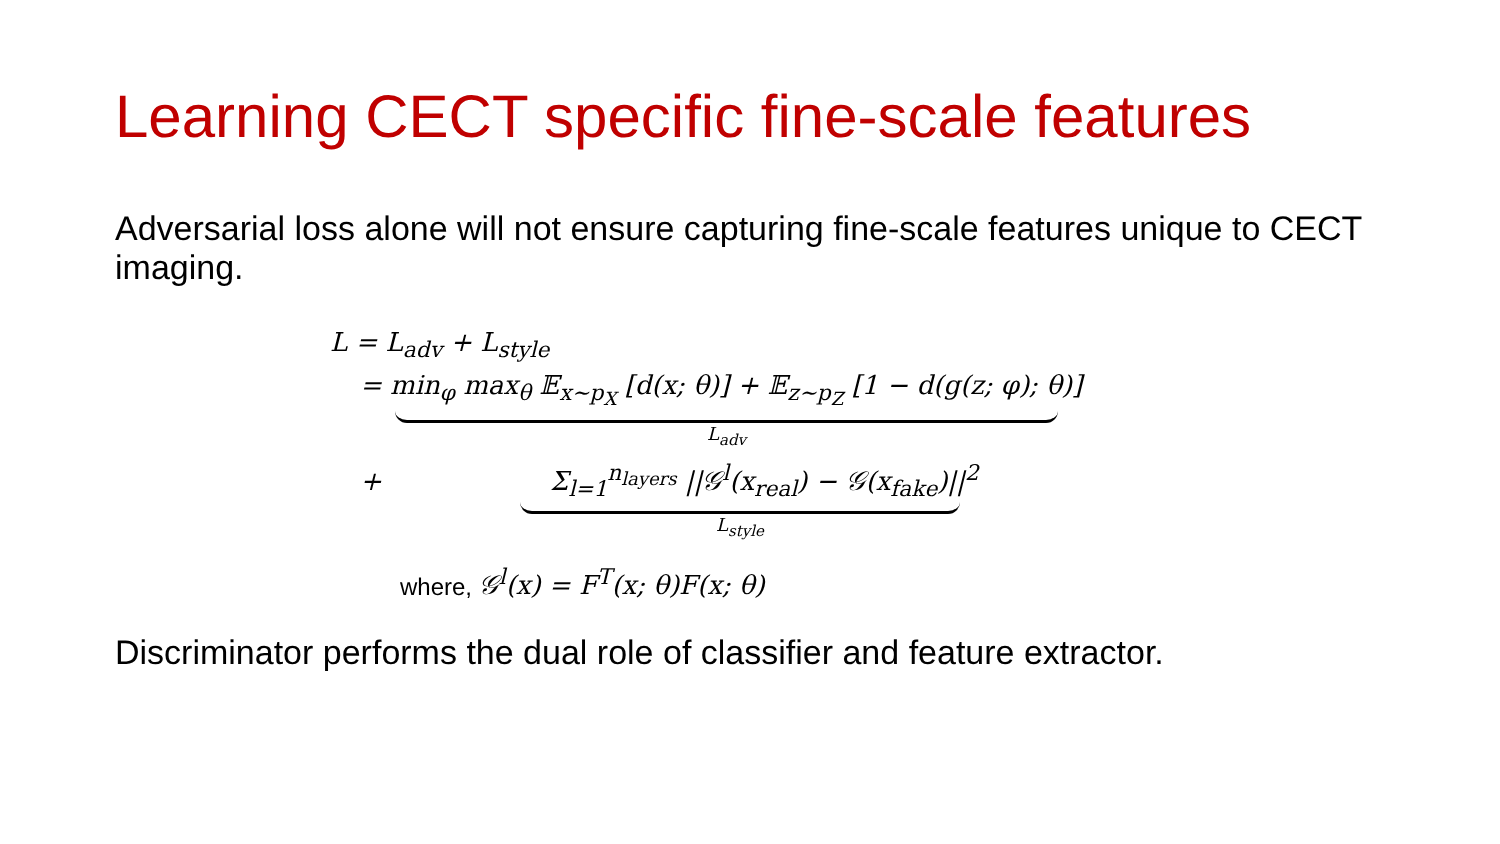Learning CECT specific fine-scale features
Adversarial loss alone will not ensure capturing fine-scale features unique to CECT imaging.
L = L<sub>adv</sub> + L<sub>style</sub>
= min<sub>φ</sub> max<sub>θ</sub> 𝔼<sub>x∼p<sub>X</sub></sub> [d(x; θ)] + 𝔼<sub>z∼p<sub>Z</sub></sub> [1 − d(g(z; φ); θ)]
L<sub>adv</sub>
+ Σ<sub>l=1</sub><sup>n<sub>layers</sub></sup> ||𝒢<sup>l</sup>(x<sub>real</sub>) − 𝒢(x<sub>fake</sub>)||<sup>2</sup>
L<sub>style</sub>
where, 𝒢<sup>l</sup>(x) = F<sup>T</sup>(x; θ)F(x; θ)
Discriminator performs the dual role of classifier and feature extractor.